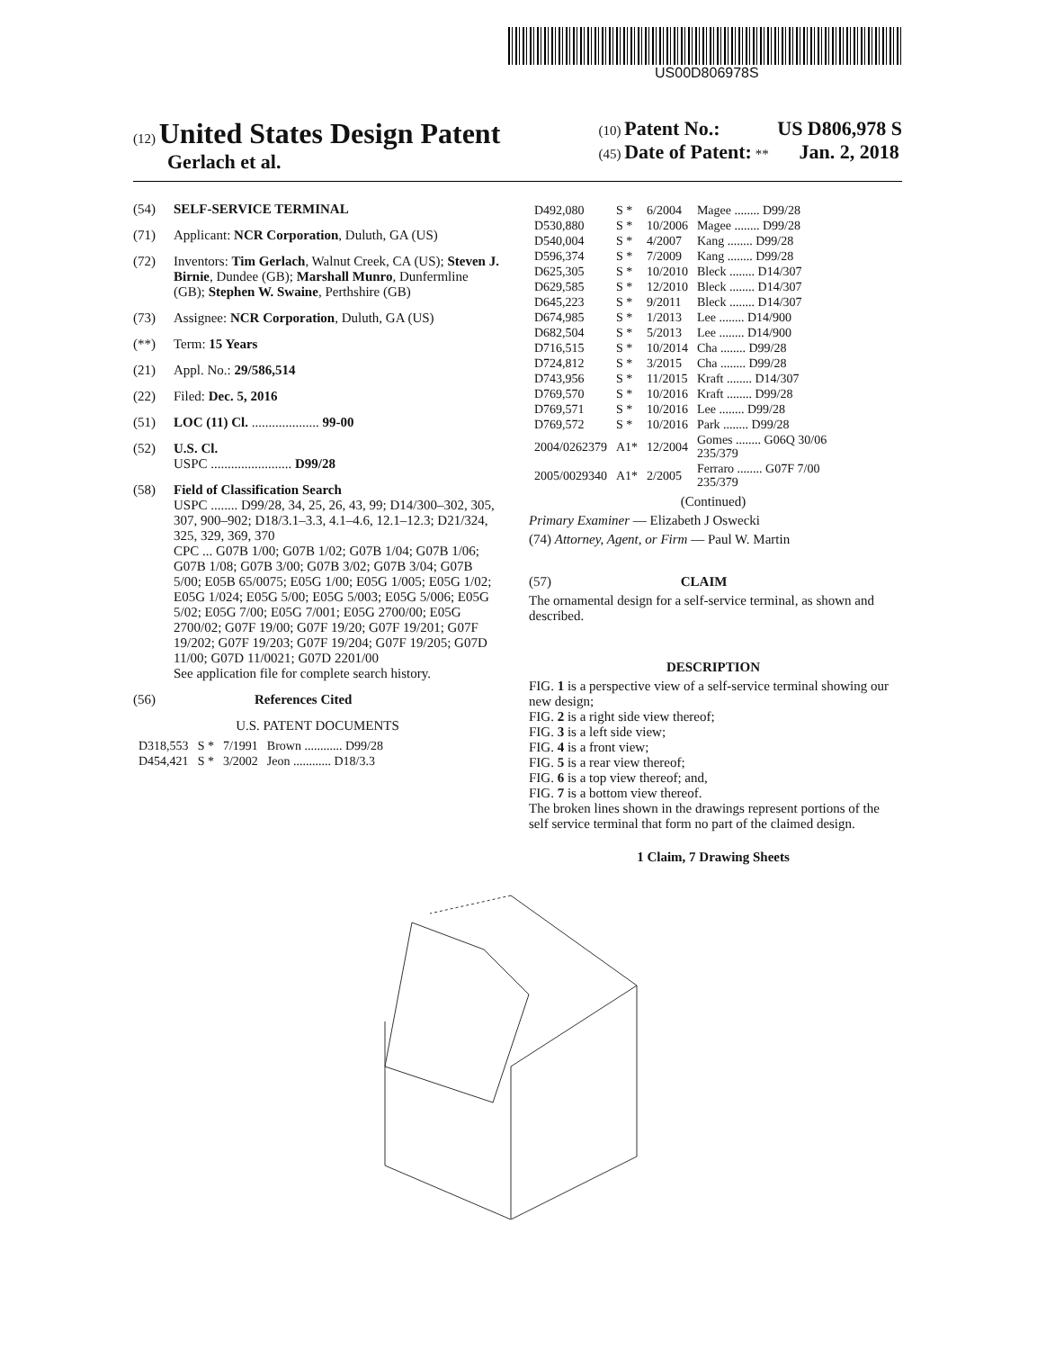US00D806978S
(12) United States Design Patent
Gerlach et al.
(10) Patent No.: US D806,978 S
(45) Date of Patent: ** Jan. 2, 2018
(54) SELF-SERVICE TERMINAL
(71) Applicant: NCR Corporation, Duluth, GA (US)
(72) Inventors: Tim Gerlach, Walnut Creek, CA (US); Steven J. Birnie, Dundee (GB); Marshall Munro, Dunfermline (GB); Stephen W. Swaine, Perthshire (GB)
(73) Assignee: NCR Corporation, Duluth, GA (US)
(**) Term: 15 Years
(21) Appl. No.: 29/586,514
(22) Filed: Dec. 5, 2016
(51) LOC (11) Cl. .................... 99-00
(52) U.S. Cl.
USPC ........................ D99/28
(58) Field of Classification Search
USPC ........ D99/28, 34, 25, 26, 43, 99; D14/300–302, 305, 307, 900–902; D18/3.1–3.3, 4.1–4.6, 12.1–12.3; D21/324, 325, 329, 369, 370
CPC ... G07B 1/00; G07B 1/02; G07B 1/04; G07B 1/06; G07B 1/08; G07B 3/00; G07B 3/02; G07B 3/04; G07B 5/00; E05B 65/0075; E05G 1/00; E05G 1/005; E05G 1/02; E05G 1/024; E05G 5/00; E05G 5/003; E05G 5/006; E05G 5/02; E05G 7/00; E05G 7/001; E05G 2700/00; E05G 2700/02; G07F 19/00; G07F 19/20; G07F 19/201; G07F 19/202; G07F 19/203; G07F 19/204; G07F 19/205; G07D 11/00; G07D 11/0021; G07D 2201/00
See application file for complete search history.
(56) References Cited
U.S. PATENT DOCUMENTS
| D318,553 | S * | 7/1991 | Brown ............ D99/28 |
| D454,421 | S * | 3/2002 | Jeon ............ D18/3.3 |
| D492,080 | S * | 6/2004 | Magee ........ D99/28 |
| D530,880 | S * | 10/2006 | Magee ........ D99/28 |
| D540,004 | S * | 4/2007 | Kang ........ D99/28 |
| D596,374 | S * | 7/2009 | Kang ........ D99/28 |
| D625,305 | S * | 10/2010 | Bleck ........ D14/307 |
| D629,585 | S * | 12/2010 | Bleck ........ D14/307 |
| D645,223 | S * | 9/2011 | Bleck ........ D14/307 |
| D674,985 | S * | 1/2013 | Lee ........ D14/900 |
| D682,504 | S * | 5/2013 | Lee ........ D14/900 |
| D716,515 | S * | 10/2014 | Cha ........ D99/28 |
| D724,812 | S * | 3/2015 | Cha ........ D99/28 |
| D743,956 | S * | 11/2015 | Kraft ........ D14/307 |
| D769,570 | S * | 10/2016 | Kraft ........ D99/28 |
| D769,571 | S * | 10/2016 | Lee ........ D99/28 |
| D769,572 | S * | 10/2016 | Park ........ D99/28 |
| 2004/0262379 | A1* | 12/2004 | Gomes ........ G06Q 30/06 235/379 |
| 2005/0029340 | A1* | 2/2005 | Ferraro ........ G07F 7/00 235/379 |
(Continued)
Primary Examiner — Elizabeth J Oswecki
(74) Attorney, Agent, or Firm — Paul W. Martin
(57) CLAIM
The ornamental design for a self-service terminal, as shown and described.
DESCRIPTION
FIG. 1 is a perspective view of a self-service terminal showing our new design;
FIG. 2 is a right side view thereof;
FIG. 3 is a left side view;
FIG. 4 is a front view;
FIG. 5 is a rear view thereof;
FIG. 6 is a top view thereof; and,
FIG. 7 is a bottom view thereof.
The broken lines shown in the drawings represent portions of the self service terminal that form no part of the claimed design.
1 Claim, 7 Drawing Sheets